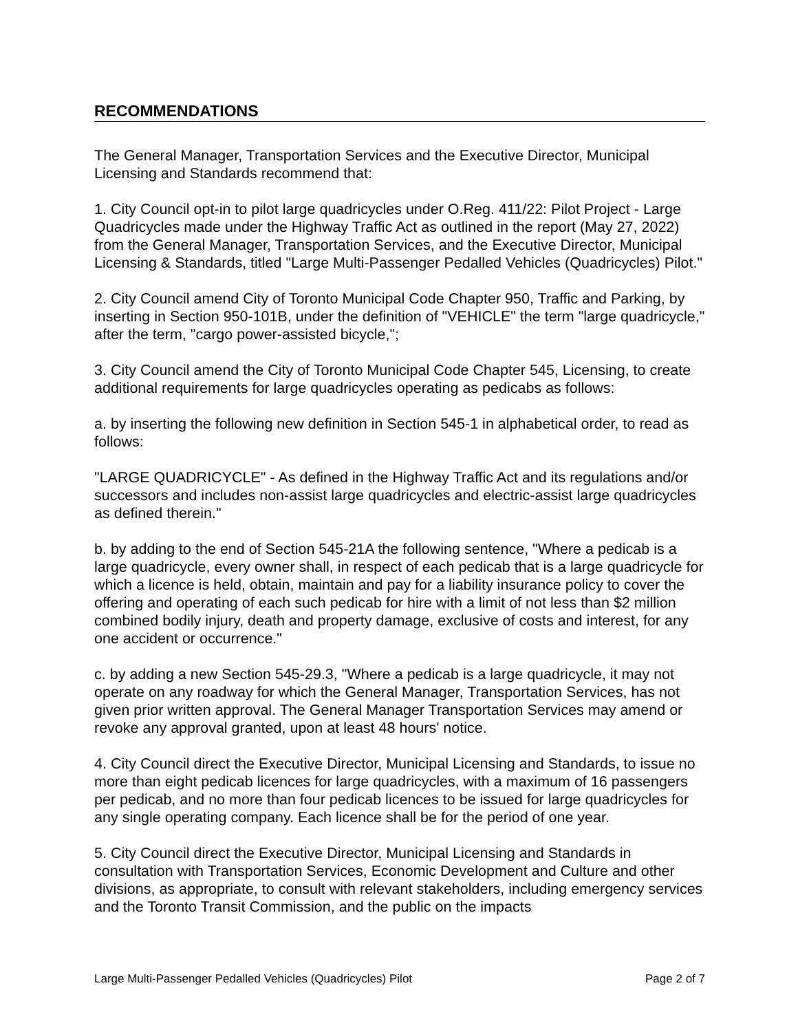RECOMMENDATIONS
The General Manager, Transportation Services and the Executive Director, Municipal Licensing and Standards recommend that:
1. City Council opt-in to pilot large quadricycles under O.Reg. 411/22: Pilot Project - Large Quadricycles made under the Highway Traffic Act as outlined in the report (May 27, 2022) from the General Manager, Transportation Services, and the Executive Director, Municipal Licensing & Standards, titled "Large Multi-Passenger Pedalled Vehicles (Quadricycles) Pilot."
2. City Council amend City of Toronto Municipal Code Chapter 950, Traffic and Parking, by inserting in Section 950-101B, under the definition of "VEHICLE" the term "large quadricycle," after the term, "cargo power-assisted bicycle,";
3. City Council amend the City of Toronto Municipal Code Chapter 545, Licensing, to create additional requirements for large quadricycles operating as pedicabs as follows:
a. by inserting the following new definition in Section 545-1 in alphabetical order, to read as follows:
"LARGE QUADRICYCLE" - As defined in the Highway Traffic Act and its regulations and/or successors and includes non-assist large quadricycles and electric-assist large quadricycles as defined therein."
b. by adding to the end of Section 545-21A the following sentence, "Where a pedicab is a large quadricycle, every owner shall, in respect of each pedicab that is a large quadricycle for which a licence is held, obtain, maintain and pay for a liability insurance policy to cover the offering and operating of each such pedicab for hire with a limit of not less than $2 million combined bodily injury, death and property damage, exclusive of costs and interest, for any one accident or occurrence."
c. by adding a new Section 545-29.3, "Where a pedicab is a large quadricycle, it may not operate on any roadway for which the General Manager, Transportation Services, has not given prior written approval. The General Manager Transportation Services may amend or revoke any approval granted, upon at least 48 hours' notice.
4. City Council direct the Executive Director, Municipal Licensing and Standards, to issue no more than eight pedicab licences for large quadricycles, with a maximum of 16 passengers per pedicab, and no more than four pedicab licences to be issued for large quadricycles for any single operating company. Each licence shall be for the period of one year.
5. City Council direct the Executive Director, Municipal Licensing and Standards in consultation with Transportation Services, Economic Development and Culture and other divisions, as appropriate, to consult with relevant stakeholders, including emergency services and the Toronto Transit Commission, and the public on the impacts
Large Multi-Passenger Pedalled Vehicles (Quadricycles) Pilot Page 2 of 7